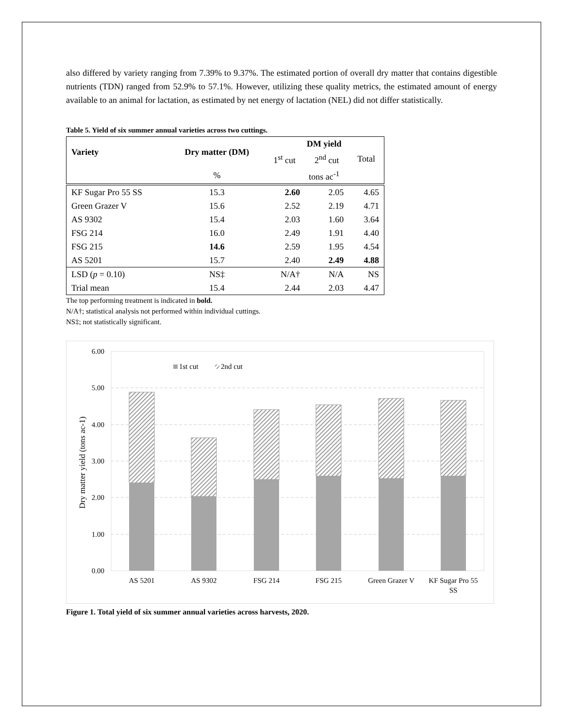also differed by variety ranging from 7.39% to 9.37%. The estimated portion of overall dry matter that contains digestible nutrients (TDN) ranged from 52.9% to 57.1%. However, utilizing these quality metrics, the estimated amount of energy available to an animal for lactation, as estimated by net energy of lactation (NEL) did not differ statistically.
Table 5. Yield of six summer annual varieties across two cuttings.
| Variety | Dry matter (DM) | DM yield | | |
| --- | --- | --- | --- | --- |
| | | 1<sup>st</sup> cut | 2<sup>nd</sup> cut | Total |
| | % | tons ac<sup>-1</sup> | | |
| KF Sugar Pro 55 SS | 15.3 | 2.60 | 2.05 | 4.65 |
| Green Grazer V | 15.6 | 2.52 | 2.19 | 4.71 |
| AS 9302 | 15.4 | 2.03 | 1.60 | 3.64 |
| FSG 214 | 16.0 | 2.49 | 1.91 | 4.40 |
| FSG 215 | 14.6 | 2.59 | 1.95 | 4.54 |
| AS 5201 | 15.7 | 2.40 | 2.49 | 4.88 |
| LSD ( p = 0.10) | NS‡ | N/A† | N/A | NS |
| Trial mean | 15.4 | 2.44 | 2.03 | 4.47 |
The top performing treatment is indicated in bold.
N/A†; statistical analysis not performed within individual cuttings.
NS‡; not statistically significant.
6.00
5.00
4.00
3.00
2.00
1.00
0.00
Dry matter yield (tons ac-1)
1st cut
2nd cut
AS 5201
AS 9302
FSG 214
FSG 215
Green Grazer V
KF Sugar Pro 55
SS
Figure 1. Total yield of six summer annual varieties across harvests, 2020.